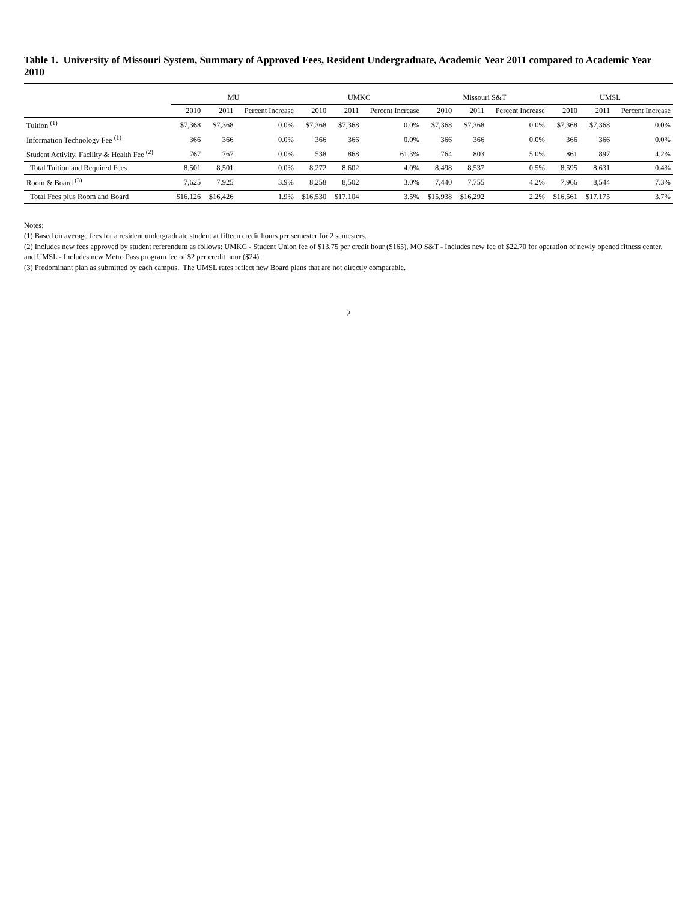Table 1. University of Missouri System, Summary of Approved Fees, Resident Undergraduate, Academic Year 2011 compared to Academic Year 2010
| | MU | | | UMKC | | | Missouri S&T | | | UMSL | | |
| --- | --- | --- | --- | --- | --- | --- | --- | --- | --- | --- | --- | --- |
| | 2010 | 2011 | Percent Increase | 2010 | 2011 | Percent Increase | 2010 | 2011 | Percent Increase | 2010 | 2011 | Percent Increase |
| Tuition <sup>(1)</sup> | $7,368 | $7,368 | 0.0% | $7,368 | $7,368 | 0.0% | $7,368 | $7,368 | 0.0% | $7,368 | $7,368 | 0.0% |
| Information Technology Fee <sup>(1)</sup> | 366 | 366 | 0.0% | 366 | 366 | 0.0% | 366 | 366 | 0.0% | 366 | 366 | 0.0% |
| Student Activity, Facility & Health Fee <sup>(2)</sup> | 767 | 767 | 0.0% | 538 | 868 | 61.3% | 764 | 803 | 5.0% | 861 | 897 | 4.2% |
| Total Tuition and Required Fees | 8,501 | 8,501 | 0.0% | 8,272 | 8,602 | 4.0% | 8,498 | 8,537 | 0.5% | 8,595 | 8,631 | 0.4% |
| Room & Board <sup>(3)</sup> | 7,625 | 7,925 | 3.9% | 8,258 | 8,502 | 3.0% | 7,440 | 7,755 | 4.2% | 7,966 | 8,544 | 7.3% |
| Total Fees plus Room and Board | $16,126 | $16,426 | 1.9% | $16,530 | $17,104 | 3.5% | $15,938 | $16,292 | 2.2% | $16,561 | $17,175 | 3.7% |
Notes:
(1) Based on average fees for a resident undergraduate student at fifteen credit hours per semester for 2 semesters.
(2) Includes new fees approved by student referendum as follows: UMKC - Student Union fee of $13.75 per credit hour ($165), MO S&T - Includes new fee of $22.70 for operation of newly opened fitness center, and UMSL - Includes new Metro Pass program fee of $2 per credit hour ($24).
(3) Predominant plan as submitted by each campus. The UMSL rates reflect new Board plans that are not directly comparable.
2